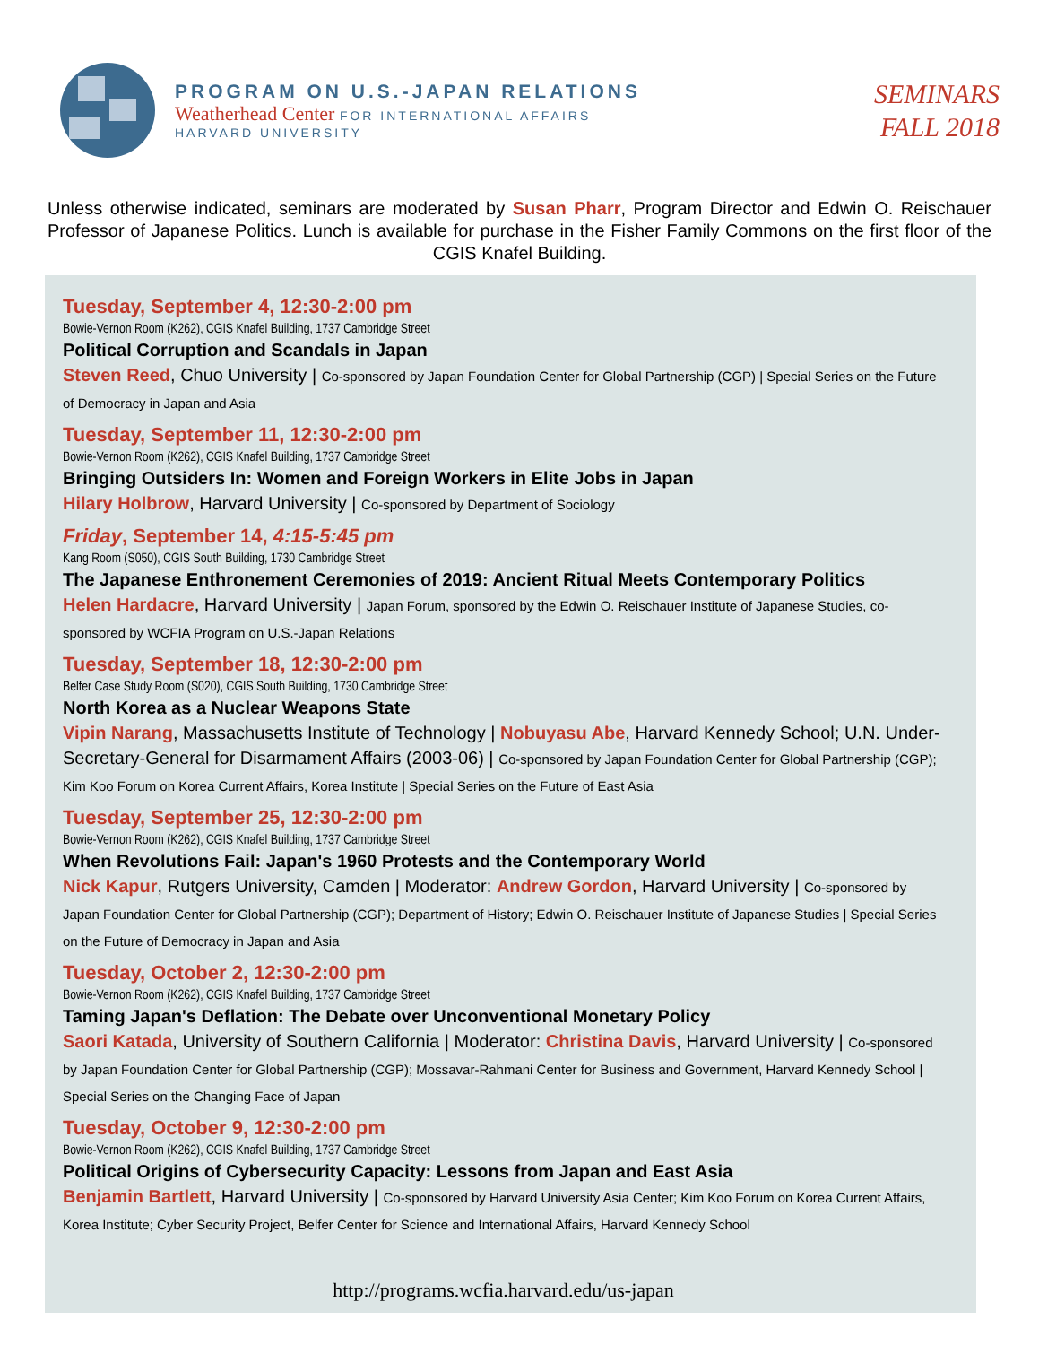PROGRAM ON U.S.-JAPAN RELATIONS
Weatherhead Center FOR INTERNATIONAL AFFAIRS
HARVARD UNIVERSITY
SEMINARS
FALL 2018
Unless otherwise indicated, seminars are moderated by Susan Pharr, Program Director and Edwin O. Reischauer Professor of Japanese Politics. Lunch is available for purchase in the Fisher Family Commons on the first floor of the CGIS Knafel Building.
Tuesday, September 4, 12:30-2:00 pm
Bowie-Vernon Room (K262), CGIS Knafel Building, 1737 Cambridge Street
Political Corruption and Scandals in Japan
Steven Reed, Chuo University | Co-sponsored by Japan Foundation Center for Global Partnership (CGP) | Special Series on the Future of Democracy in Japan and Asia
Tuesday, September 11, 12:30-2:00 pm
Bowie-Vernon Room (K262), CGIS Knafel Building, 1737 Cambridge Street
Bringing Outsiders In: Women and Foreign Workers in Elite Jobs in Japan
Hilary Holbrow, Harvard University | Co-sponsored by Department of Sociology
Friday, September 14, 4:15-5:45 pm
Kang Room (S050), CGIS South Building, 1730 Cambridge Street
The Japanese Enthronement Ceremonies of 2019: Ancient Ritual Meets Contemporary Politics
Helen Hardacre, Harvard University | Japan Forum, sponsored by the Edwin O. Reischauer Institute of Japanese Studies, co-sponsored by WCFIA Program on U.S.-Japan Relations
Tuesday, September 18, 12:30-2:00 pm
Belfer Case Study Room (S020), CGIS South Building, 1730 Cambridge Street
North Korea as a Nuclear Weapons State
Vipin Narang, Massachusetts Institute of Technology | Nobuyasu Abe, Harvard Kennedy School; U.N. Under-Secretary-General for Disarmament Affairs (2003-06) | Co-sponsored by Japan Foundation Center for Global Partnership (CGP); Kim Koo Forum on Korea Current Affairs, Korea Institute | Special Series on the Future of East Asia
Tuesday, September 25, 12:30-2:00 pm
Bowie-Vernon Room (K262), CGIS Knafel Building, 1737 Cambridge Street
When Revolutions Fail: Japan's 1960 Protests and the Contemporary World
Nick Kapur, Rutgers University, Camden | Moderator: Andrew Gordon, Harvard University | Co-sponsored by Japan Foundation Center for Global Partnership (CGP); Department of History; Edwin O. Reischauer Institute of Japanese Studies | Special Series on the Future of Democracy in Japan and Asia
Tuesday, October 2, 12:30-2:00 pm
Bowie-Vernon Room (K262), CGIS Knafel Building, 1737 Cambridge Street
Taming Japan's Deflation: The Debate over Unconventional Monetary Policy
Saori Katada, University of Southern California | Moderator: Christina Davis, Harvard University | Co-sponsored by Japan Foundation Center for Global Partnership (CGP); Mossavar-Rahmani Center for Business and Government, Harvard Kennedy School | Special Series on the Changing Face of Japan
Tuesday, October 9, 12:30-2:00 pm
Bowie-Vernon Room (K262), CGIS Knafel Building, 1737 Cambridge Street
Political Origins of Cybersecurity Capacity: Lessons from Japan and East Asia
Benjamin Bartlett, Harvard University | Co-sponsored by Harvard University Asia Center; Kim Koo Forum on Korea Current Affairs, Korea Institute; Cyber Security Project, Belfer Center for Science and International Affairs, Harvard Kennedy School
http://programs.wcfia.harvard.edu/us-japan